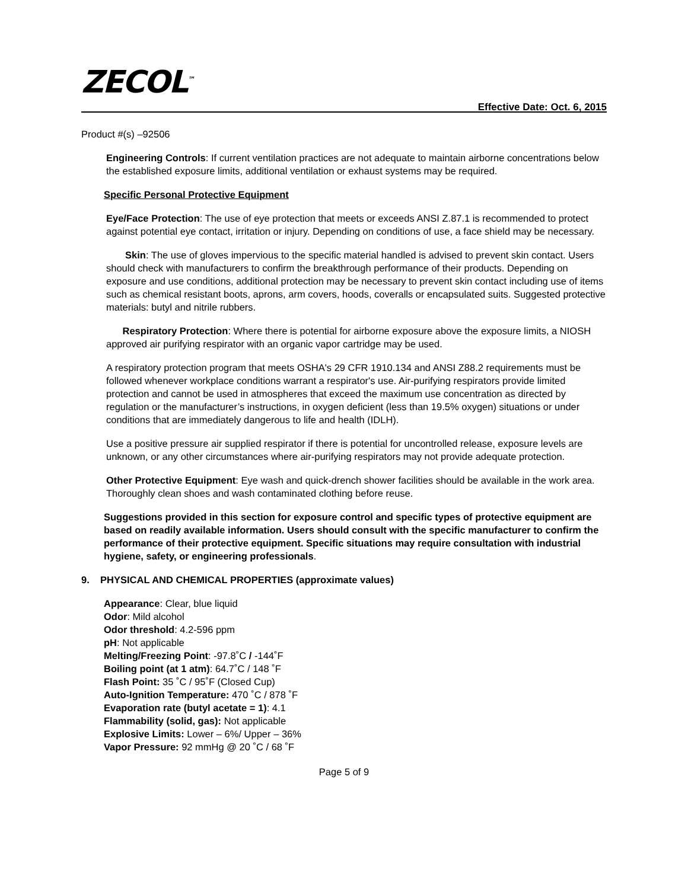ZECOL<sup>™</sup>
Effective Date: Oct. 6, 2015
Product #(s) –92506
Engineering Controls: If current ventilation practices are not adequate to maintain airborne concentrations below the established exposure limits, additional ventilation or exhaust systems may be required.
Specific Personal Protective Equipment
Eye/Face Protection: The use of eye protection that meets or exceeds ANSI Z.87.1 is recommended to protect against potential eye contact, irritation or injury. Depending on conditions of use, a face shield may be necessary.
Skin: The use of gloves impervious to the specific material handled is advised to prevent skin contact. Users should check with manufacturers to confirm the breakthrough performance of their products. Depending on exposure and use conditions, additional protection may be necessary to prevent skin contact including use of items such as chemical resistant boots, aprons, arm covers, hoods, coveralls or encapsulated suits. Suggested protective materials: butyl and nitrile rubbers.
Respiratory Protection: Where there is potential for airborne exposure above the exposure limits, a NIOSH approved air purifying respirator with an organic vapor cartridge may be used.
A respiratory protection program that meets OSHA's 29 CFR 1910.134 and ANSI Z88.2 requirements must be followed whenever workplace conditions warrant a respirator's use. Air-purifying respirators provide limited protection and cannot be used in atmospheres that exceed the maximum use concentration as directed by regulation or the manufacturer’s instructions, in oxygen deficient (less than 19.5% oxygen) situations or under conditions that are immediately dangerous to life and health (IDLH).
Use a positive pressure air supplied respirator if there is potential for uncontrolled release, exposure levels are unknown, or any other circumstances where air-purifying respirators may not provide adequate protection.
Other Protective Equipment: Eye wash and quick-drench shower facilities should be available in the work area. Thoroughly clean shoes and wash contaminated clothing before reuse.
Suggestions provided in this section for exposure control and specific types of protective equipment are based on readily available information. Users should consult with the specific manufacturer to confirm the performance of their protective equipment. Specific situations may require consultation with industrial hygiene, safety, or engineering professionals.
9. PHYSICAL AND CHEMICAL PROPERTIES (approximate values)
Appearance: Clear, blue liquid
Odor: Mild alcohol
Odor threshold: 4.2-596 ppm
pH: Not applicable
Melting/Freezing Point: -97.8˚C / -144˚F
Boiling point (at 1 atm): 64.7˚C / 148 ˚F
Flash Point: 35 ˚C / 95˚F (Closed Cup)
Auto-Ignition Temperature: 470 ˚C / 878 ˚F
Evaporation rate (butyl acetate = 1): 4.1
Flammability (solid, gas): Not applicable
Explosive Limits: Lower – 6%/ Upper – 36%
Vapor Pressure: 92 mmHg @ 20 ˚C / 68 ˚F
Page 5 of 9